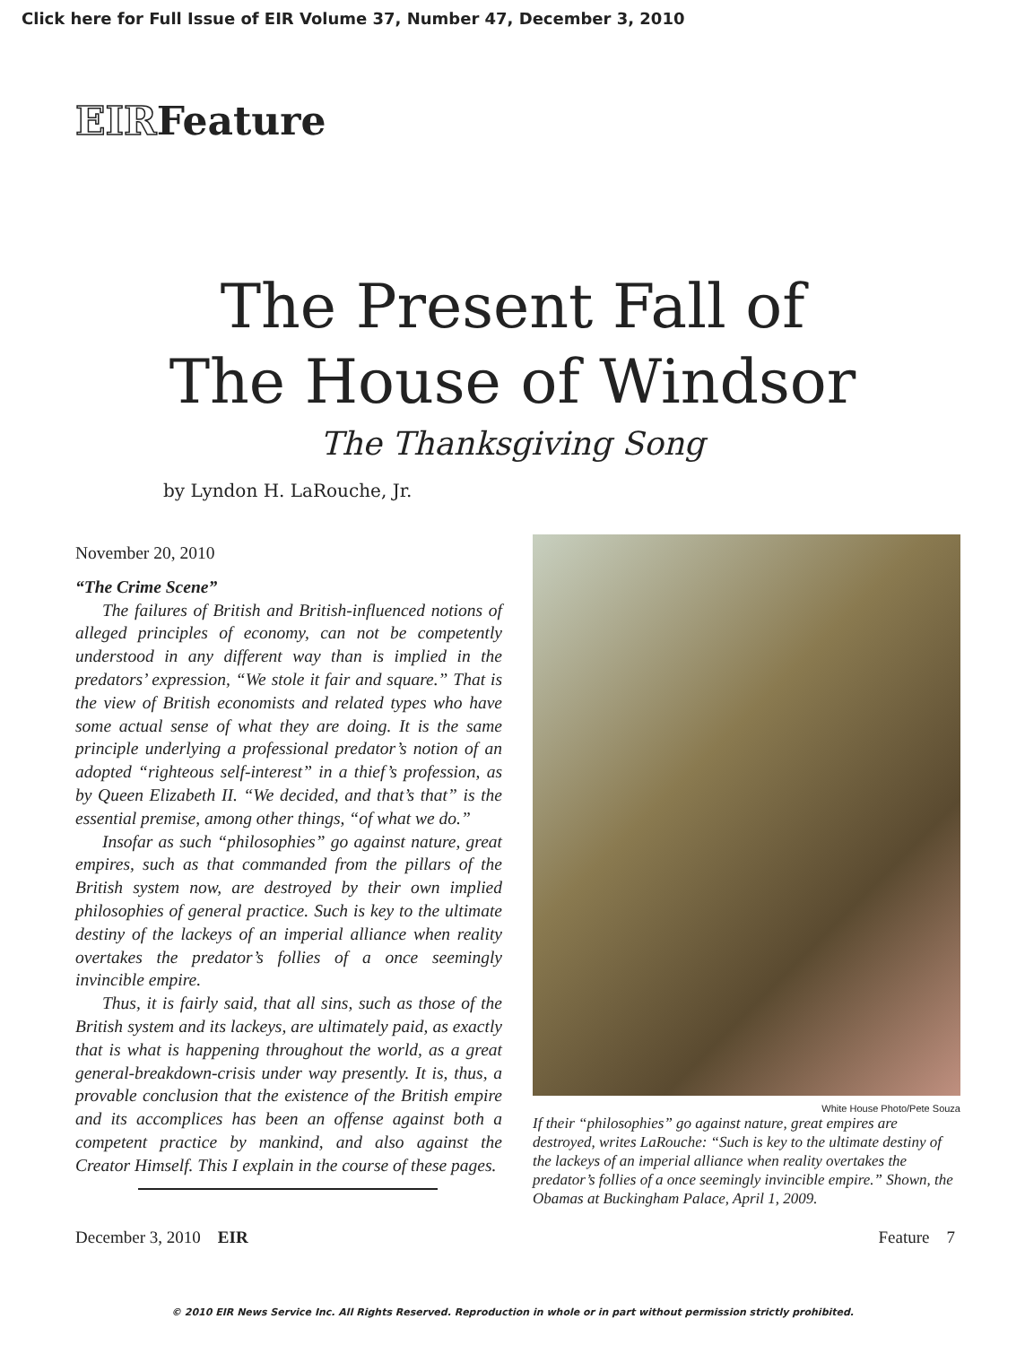Click here for Full Issue of EIR Volume 37, Number 47, December 3, 2010
EIRFeature
The Present Fall of
The House of Windsor
The Thanksgiving Song
by Lyndon H. LaRouche, Jr.
November 20, 2010
“The Crime Scene”
The failures of British and British-influenced notions of alleged principles of economy, can not be competently understood in any different way than is implied in the predators’ expression, “We stole it fair and square.” That is the view of British economists and related types who have some actual sense of what they are doing. It is the same principle underlying a professional predator’s notion of an adopted “righteous self-interest” in a thief’s profession, as by Queen Elizabeth II. “We decided, and that’s that” is the essential premise, among other things, “of what we do.”
Insofar as such “philosophies” go against nature, great empires, such as that commanded from the pillars of the British system now, are destroyed by their own implied philosophies of general practice. Such is key to the ultimate destiny of the lackeys of an imperial alliance when reality overtakes the predator’s follies of a once seemingly invincible empire.
Thus, it is fairly said, that all sins, such as those of the British system and its lackeys, are ultimately paid, as exactly that is what is happening throughout the world, as a great general-breakdown-crisis under way presently. It is, thus, a provable conclusion that the existence of the British empire and its accomplices has been an offense against both a competent practice by mankind, and also against the Creator Himself. This I explain in the course of these pages.
White House Photo/Pete Souza
If their “philosophies” go against nature, great empires are destroyed, writes LaRouche: “Such is key to the ultimate destiny of the lackeys of an imperial alliance when reality overtakes the predator’s follies of a once seemingly invincible empire.” Shown, the Obamas at Buckingham Palace, April 1, 2009.
December 3, 2010 EIR Feature 7
© 2010 EIR News Service Inc. All Rights Reserved. Reproduction in whole or in part without permission strictly prohibited.